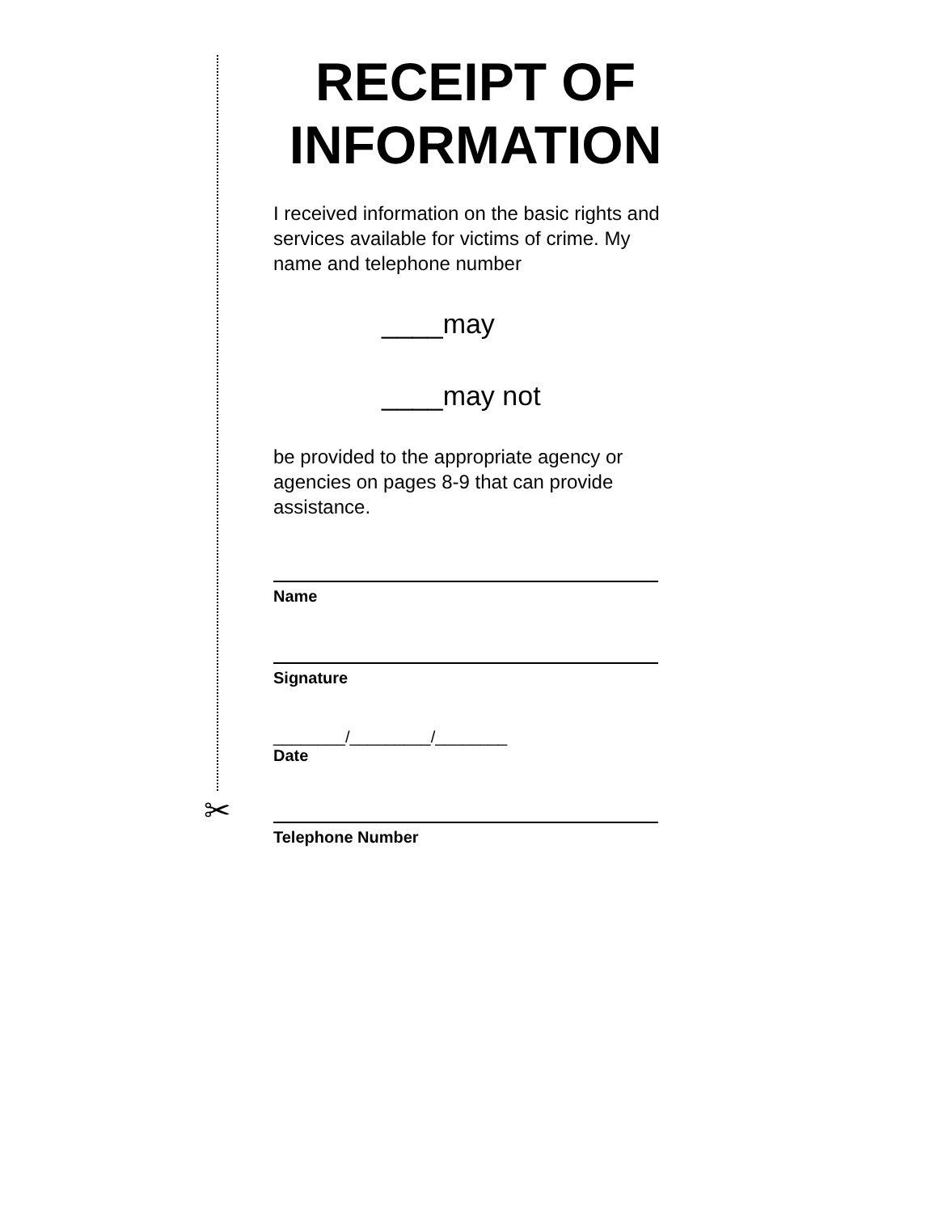✂
RECEIPT OF INFORMATION
I received information on the basic rights and services available for victims of crime. My name and telephone number
____may
____may not
be provided to the appropriate agency or agencies on pages 8-9 that can provide assistance.
Name
Signature
________/_________/________
Date
Telephone Number